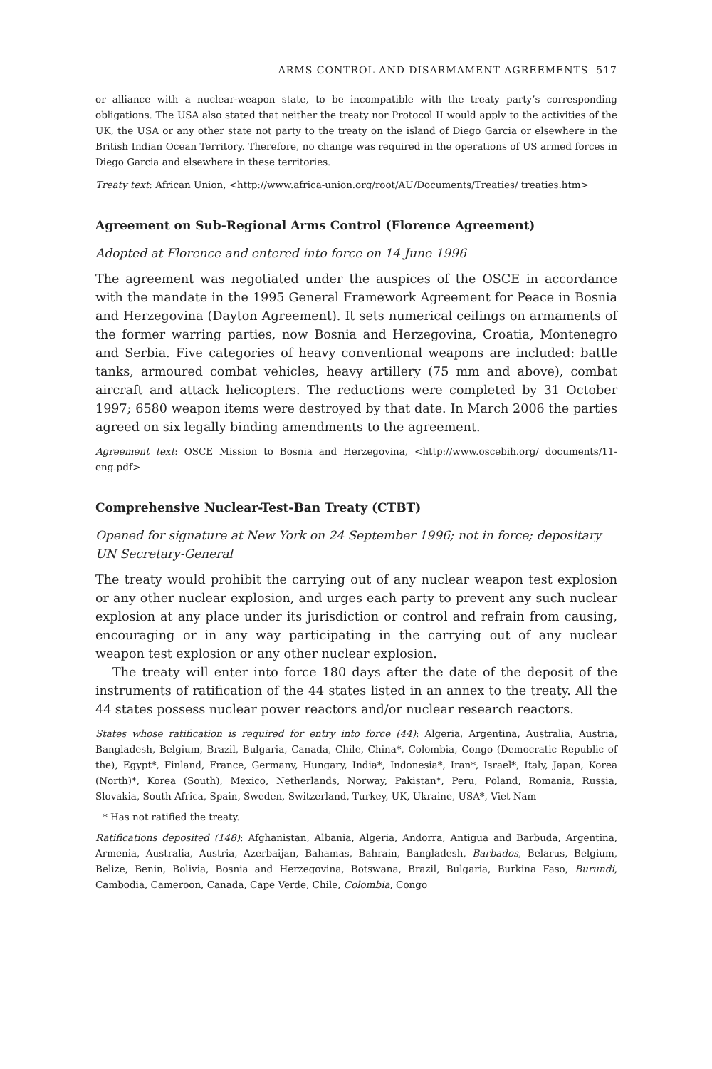ARMS CONTROL AND DISARMAMENT AGREEMENTS 517
or alliance with a nuclear-weapon state, to be incompatible with the treaty party’s corresponding obligations. The USA also stated that neither the treaty nor Protocol II would apply to the activities of the UK, the USA or any other state not party to the treaty on the island of Diego Garcia or elsewhere in the British Indian Ocean Territory. Therefore, no change was required in the operations of US armed forces in Diego Garcia and elsewhere in these territories.
Treaty text: African Union, <http://www.africa-union.org/root/AU/Documents/Treaties/ treaties.htm>
Agreement on Sub-Regional Arms Control (Florence Agreement)
Adopted at Florence and entered into force on 14 June 1996
The agreement was negotiated under the auspices of the OSCE in accordance with the mandate in the 1995 General Framework Agreement for Peace in Bosnia and Herzegovina (Dayton Agreement). It sets numerical ceilings on armaments of the former warring parties, now Bosnia and Herzegovina, Croatia, Montenegro and Serbia. Five categories of heavy conventional weapons are included: battle tanks, armoured combat vehicles, heavy artillery (75 mm and above), combat aircraft and attack helicopters. The reductions were completed by 31 October 1997; 6580 weapon items were destroyed by that date. In March 2006 the parties agreed on six legally binding amendments to the agreement.
Agreement text: OSCE Mission to Bosnia and Herzegovina, <http://www.oscebih.org/ documents/11-eng.pdf>
Comprehensive Nuclear-Test-Ban Treaty (CTBT)
Opened for signature at New York on 24 September 1996; not in force; depositary UN Secretary-General
The treaty would prohibit the carrying out of any nuclear weapon test explosion or any other nuclear explosion, and urges each party to prevent any such nuclear explosion at any place under its jurisdiction or control and refrain from causing, encouraging or in any way participating in the carrying out of any nuclear weapon test explosion or any other nuclear explosion.
The treaty will enter into force 180 days after the date of the deposit of the instruments of ratification of the 44 states listed in an annex to the treaty. All the 44 states possess nuclear power reactors and/or nuclear research reactors.
States whose ratification is required for entry into force (44): Algeria, Argentina, Australia, Austria, Bangladesh, Belgium, Brazil, Bulgaria, Canada, Chile, China*, Colombia, Congo (Democratic Republic of the), Egypt*, Finland, France, Germany, Hungary, India*, Indonesia*, Iran*, Israel*, Italy, Japan, Korea (North)*, Korea (South), Mexico, Netherlands, Norway, Pakistan*, Peru, Poland, Romania, Russia, Slovakia, South Africa, Spain, Sweden, Switzerland, Turkey, UK, Ukraine, USA*, Viet Nam
* Has not ratified the treaty.
Ratifications deposited (148): Afghanistan, Albania, Algeria, Andorra, Antigua and Barbuda, Argentina, Armenia, Australia, Austria, Azerbaijan, Bahamas, Bahrain, Bangladesh, Barbados, Belarus, Belgium, Belize, Benin, Bolivia, Bosnia and Herzegovina, Botswana, Brazil, Bulgaria, Burkina Faso, Burundi, Cambodia, Cameroon, Canada, Cape Verde, Chile, Colombia, Congo